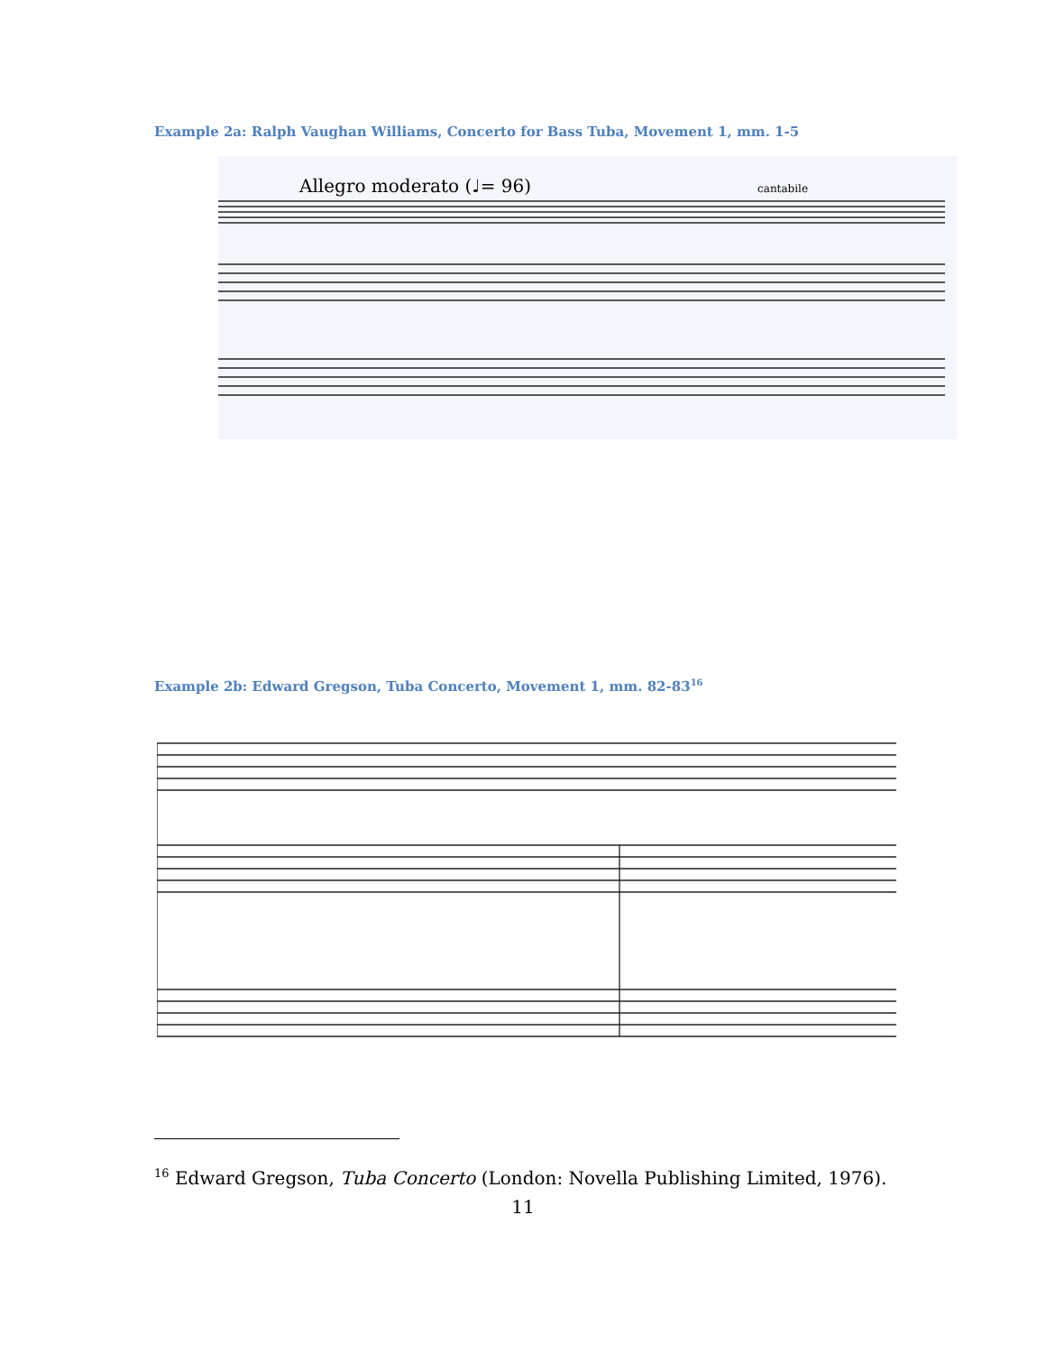Example 2a: Ralph Vaughan Williams, Concerto for Bass Tuba, Movement 1, mm. 1-5
Allegro moderato (♩= 96)
cantabile
Example 2b: Edward Gregson, Tuba Concerto, Movement 1, mm. 82-83<sup>16</sup>
<sup>16</sup> Edward Gregson, Tuba Concerto (London: Novella Publishing Limited, 1976).
11